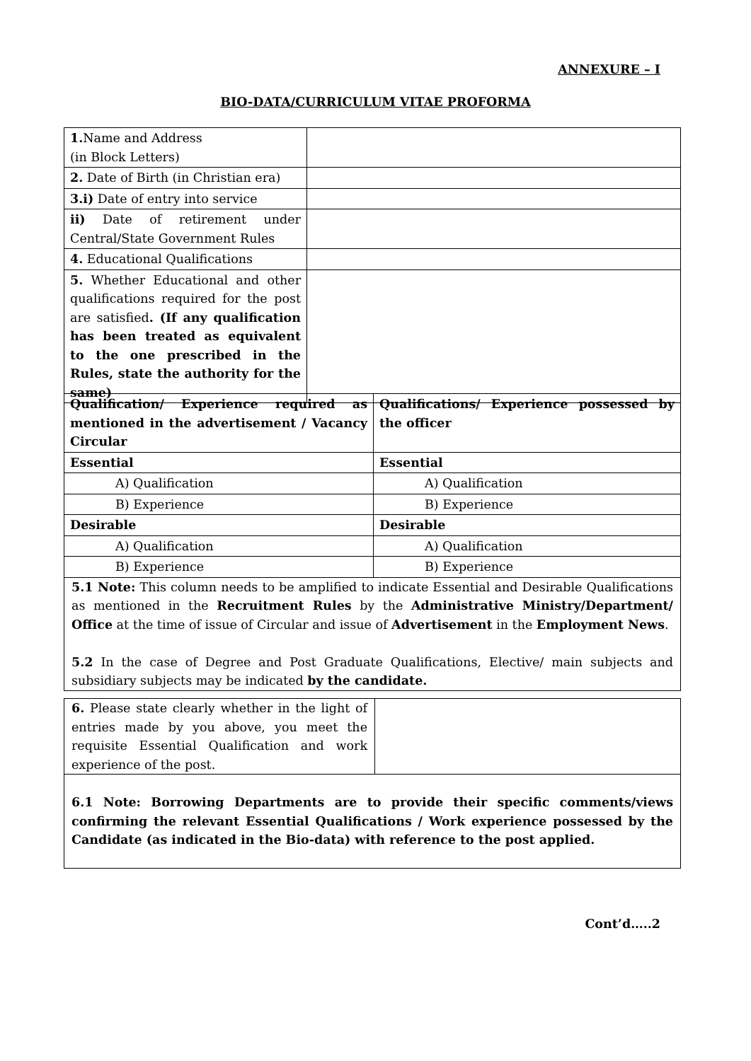ANNEXURE – I
BIO-DATA/CURRICULUM VITAE PROFORMA
| 1. Name and Address (in Block Letters) | |
| 2. Date of Birth (in Christian era) | |
| 3.i) Date of entry into service | |
| ii) Date of retirement under Central/State Government Rules | |
| 4. Educational Qualifications | |
| 5. Whether Educational and other qualifications required for the post are satisfied . (If any qualification has been treated as equivalent to the one prescribed in the Rules, state the authority for the same) | |
| Qualification/ Experience required as mentioned in the advertisement / Vacancy Circular | Qualifications/ Experience possessed by the officer |
| Essential | Essential |
| A) Qualification | A) Qualification |
| B) Experience | B) Experience |
| Desirable | Desirable |
| A) Qualification | A) Qualification |
| B) Experience | B) Experience |
| 5.1 Note: This column needs to be amplified to indicate Essential and Desirable Qualifications as mentioned in the Recruitment Rules by the Administrative Ministry/Department/ Office at the time of issue of Circular and issue of Advertisement in the Employment News . 5.2 In the case of Degree and Post Graduate Qualifications, Elective/ main subjects and subsidiary subjects may be indicated by the candidate. | |
| 6. Please state clearly whether in the light of entries made by you above, you meet the requisite Essential Qualification and work experience of the post. | |
| 6.1 Note: Borrowing Departments are to provide their specific comments/views confirming the relevant Essential Qualifications / Work experience possessed by the Candidate (as indicated in the Bio-data) with reference to the post applied. | |
Cont’d…..2